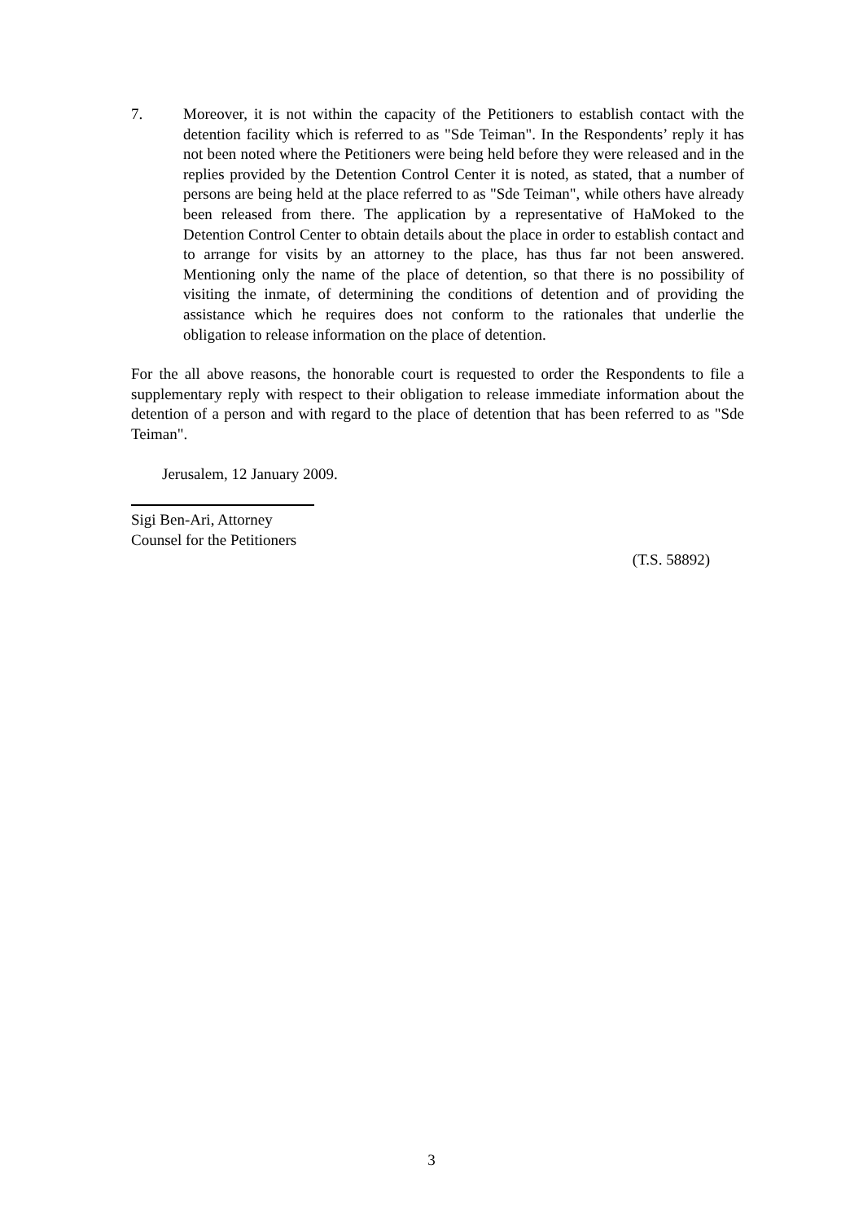7. Moreover, it is not within the capacity of the Petitioners to establish contact with the detention facility which is referred to as "Sde Teiman". In the Respondents’ reply it has not been noted where the Petitioners were being held before they were released and in the replies provided by the Detention Control Center it is noted, as stated, that a number of persons are being held at the place referred to as "Sde Teiman", while others have already been released from there. The application by a representative of HaMoked to the Detention Control Center to obtain details about the place in order to establish contact and to arrange for visits by an attorney to the place, has thus far not been answered. Mentioning only the name of the place of detention, so that there is no possibility of visiting the inmate, of determining the conditions of detention and of providing the assistance which he requires does not conform to the rationales that underlie the obligation to release information on the place of detention.
For the all above reasons, the honorable court is requested to order the Respondents to file a supplementary reply with respect to their obligation to release immediate information about the detention of a person and with regard to the place of detention that has been referred to as "Sde Teiman".
Jerusalem, 12 January 2009.
Sigi Ben-Ari, Attorney
Counsel for the Petitioners
(T.S. 58892)
3